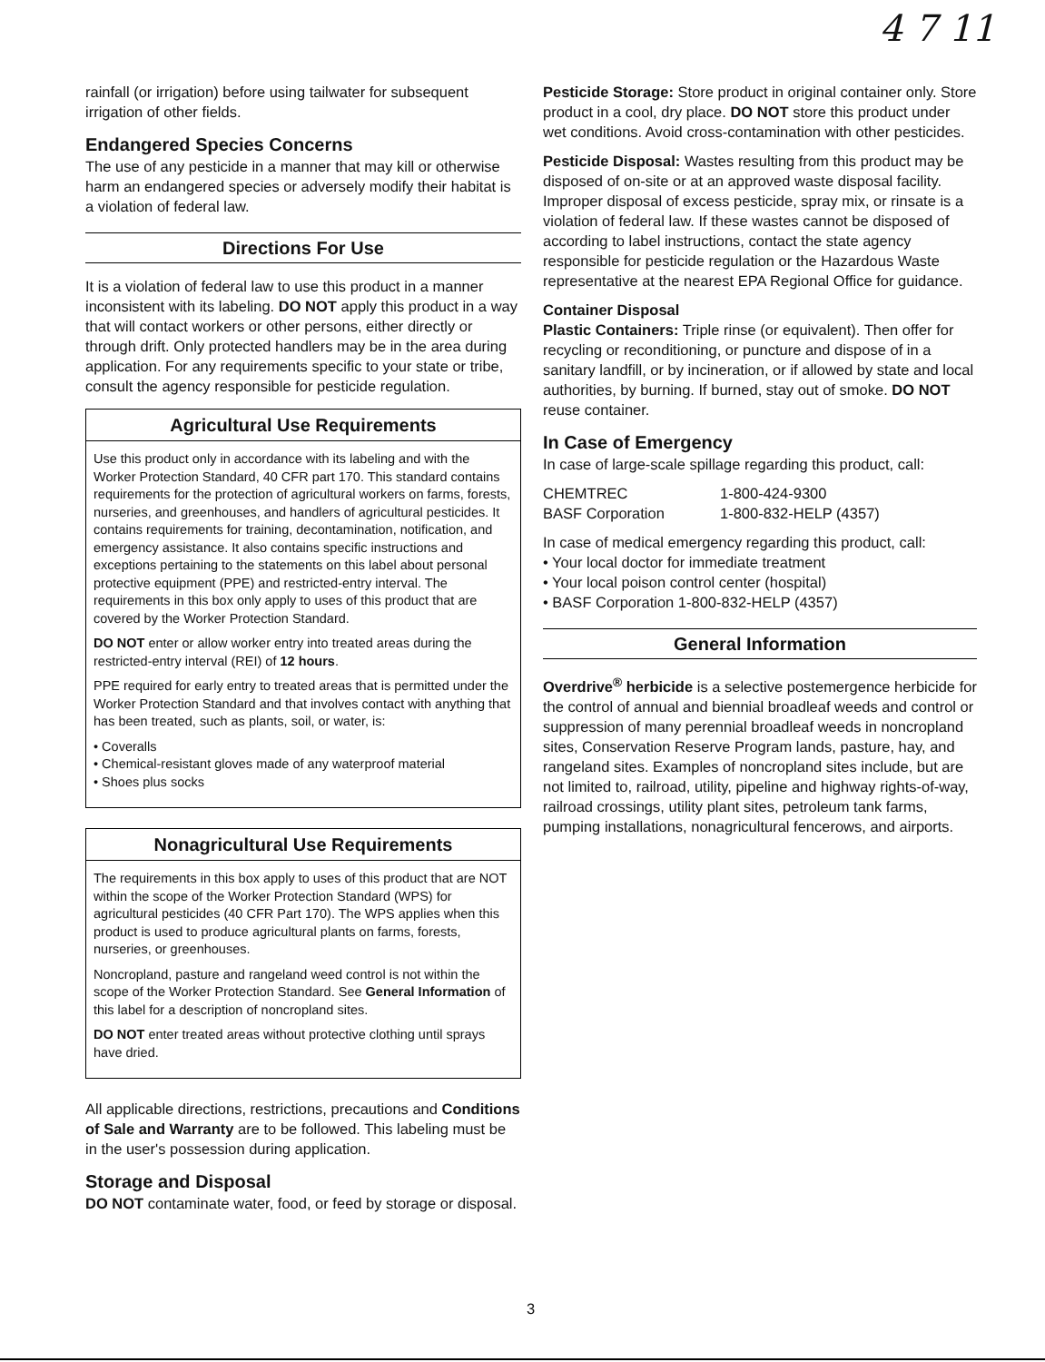4 7 11
rainfall (or irrigation) before using tailwater for subsequent irrigation of other fields.
Endangered Species Concerns
The use of any pesticide in a manner that may kill or otherwise harm an endangered species or adversely modify their habitat is a violation of federal law.
Directions For Use
It is a violation of federal law to use this product in a manner inconsistent with its labeling. DO NOT apply this product in a way that will contact workers or other persons, either directly or through drift. Only protected handlers may be in the area during application. For any requirements specific to your state or tribe, consult the agency responsible for pesticide regulation.
Agricultural Use Requirements
Use this product only in accordance with its labeling and with the Worker Protection Standard, 40 CFR part 170. This standard contains requirements for the protection of agricultural workers on farms, forests, nurseries, and greenhouses, and handlers of agricultural pesticides. It contains requirements for training, decontamination, notification, and emergency assistance. It also contains specific instructions and exceptions pertaining to the statements on this label about personal protective equipment (PPE) and restricted-entry interval. The requirements in this box only apply to uses of this product that are covered by the Worker Protection Standard.
DO NOT enter or allow worker entry into treated areas during the restricted-entry interval (REI) of 12 hours.
PPE required for early entry to treated areas that is permitted under the Worker Protection Standard and that involves contact with anything that has been treated, such as plants, soil, or water, is:
• Coveralls
• Chemical-resistant gloves made of any waterproof material
• Shoes plus socks
Nonagricultural Use Requirements
The requirements in this box apply to uses of this product that are NOT within the scope of the Worker Protection Standard (WPS) for agricultural pesticides (40 CFR Part 170). The WPS applies when this product is used to produce agricultural plants on farms, forests, nurseries, or greenhouses.
Noncropland, pasture and rangeland weed control is not within the scope of the Worker Protection Standard. See General Information of this label for a description of noncropland sites.
DO NOT enter treated areas without protective clothing until sprays have dried.
All applicable directions, restrictions, precautions and Conditions of Sale and Warranty are to be followed. This labeling must be in the user's possession during application.
Storage and Disposal
DO NOT contaminate water, food, or feed by storage or disposal.
Pesticide Storage: Store product in original container only. Store product in a cool, dry place. DO NOT store this product under wet conditions. Avoid cross-contamination with other pesticides.
Pesticide Disposal: Wastes resulting from this product may be disposed of on-site or at an approved waste disposal facility. Improper disposal of excess pesticide, spray mix, or rinsate is a violation of federal law. If these wastes cannot be disposed of according to label instructions, contact the state agency responsible for pesticide regulation or the Hazardous Waste representative at the nearest EPA Regional Office for guidance.
Container Disposal
Plastic Containers: Triple rinse (or equivalent). Then offer for recycling or reconditioning, or puncture and dispose of in a sanitary landfill, or by incineration, or if allowed by state and local authorities, by burning. If burned, stay out of smoke. DO NOT reuse container.
In Case of Emergency
In case of large-scale spillage regarding this product, call:
| CHEMTREC | 1-800-424-9300 |
| BASF Corporation | 1-800-832-HELP (4357) |
In case of medical emergency regarding this product, call:
• Your local doctor for immediate treatment
• Your local poison control center (hospital)
• BASF Corporation 1-800-832-HELP (4357)
General Information
Overdrive<sup>®</sup> herbicide is a selective postemergence herbicide for the control of annual and biennial broadleaf weeds and control or suppression of many perennial broadleaf weeds in noncropland sites, Conservation Reserve Program lands, pasture, hay, and rangeland sites. Examples of noncropland sites include, but are not limited to, railroad, utility, pipeline and highway rights-of-way, railroad crossings, utility plant sites, petroleum tank farms, pumping installations, nonagricultural fencerows, and airports.
3